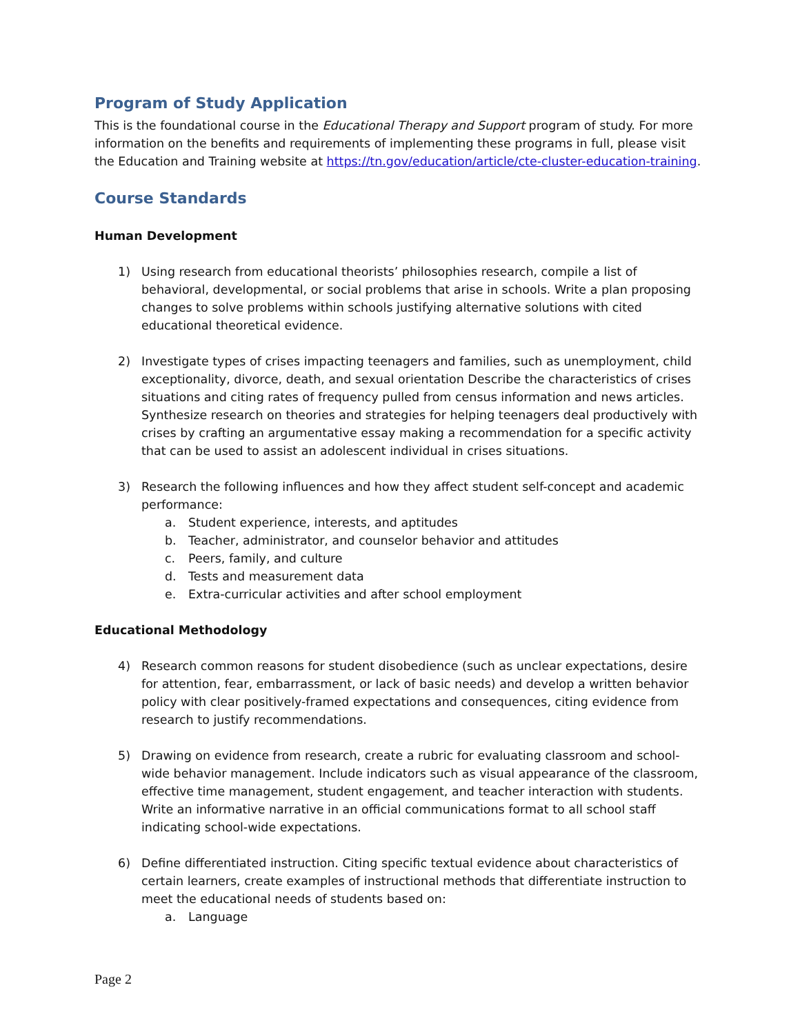Program of Study Application
This is the foundational course in the Educational Therapy and Support program of study. For more information on the benefits and requirements of implementing these programs in full, please visit the Education and Training website at https://tn.gov/education/article/cte-cluster-education-training.
Course Standards
Human Development
1) Using research from educational theorists’ philosophies research, compile a list of behavioral, developmental, or social problems that arise in schools. Write a plan proposing changes to solve problems within schools justifying alternative solutions with cited educational theoretical evidence.
2) Investigate types of crises impacting teenagers and families, such as unemployment, child exceptionality, divorce, death, and sexual orientation Describe the characteristics of crises situations and citing rates of frequency pulled from census information and news articles. Synthesize research on theories and strategies for helping teenagers deal productively with crises by crafting an argumentative essay making a recommendation for a specific activity that can be used to assist an adolescent individual in crises situations.
3) Research the following influences and how they affect student self-concept and academic performance:
a. Student experience, interests, and aptitudes
b. Teacher, administrator, and counselor behavior and attitudes
c. Peers, family, and culture
d. Tests and measurement data
e. Extra-curricular activities and after school employment
Educational Methodology
4) Research common reasons for student disobedience (such as unclear expectations, desire for attention, fear, embarrassment, or lack of basic needs) and develop a written behavior policy with clear positively-framed expectations and consequences, citing evidence from research to justify recommendations.
5) Drawing on evidence from research, create a rubric for evaluating classroom and school-wide behavior management. Include indicators such as visual appearance of the classroom, effective time management, student engagement, and teacher interaction with students. Write an informative narrative in an official communications format to all school staff indicating school-wide expectations.
6) Define differentiated instruction. Citing specific textual evidence about characteristics of certain learners, create examples of instructional methods that differentiate instruction to meet the educational needs of students based on:
a. Language
Page 2